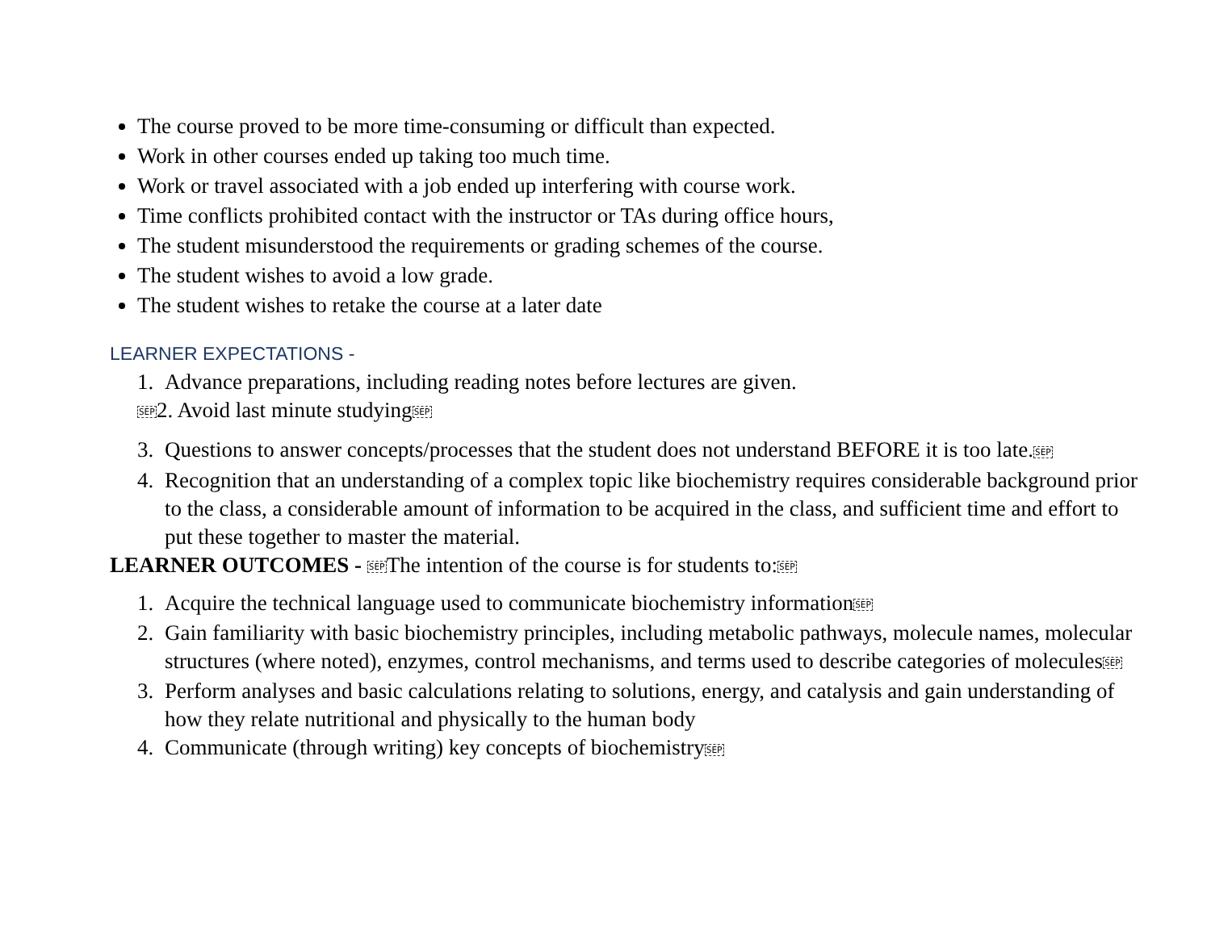The course proved to be more time-consuming or difficult than expected.
Work in other courses ended up taking too much time.
Work or travel associated with a job ended up interfering with course work.
Time conflicts prohibited contact with the instructor or TAs during office hours,
The student misunderstood the requirements or grading schemes of the course.
The student wishes to avoid a low grade.
The student wishes to retake the course at a later date
LEARNER EXPECTATIONS -
1. Advance preparations, including reading notes before lectures are given.
SEP2. Avoid last minute studyingSEP
3. Questions to answer concepts/processes that the student does not understand BEFORE it is too late.SEP
4. Recognition that an understanding of a complex topic like biochemistry requires considerable background prior to the class, a considerable amount of information to be acquired in the class, and sufficient time and effort to put these together to master the material.
LEARNER OUTCOMES - SEPThe intention of the course is for students to:SEP
1. Acquire the technical language used to communicate biochemistry informationSEP
2. Gain familiarity with basic biochemistry principles, including metabolic pathways, molecule names, molecular structures (where noted), enzymes, control mechanisms, and terms used to describe categories of moleculesSEP
3. Perform analyses and basic calculations relating to solutions, energy, and catalysis and gain understanding of how they relate nutritional and physically to the human body
4. Communicate (through writing) key concepts of biochemistrySEP